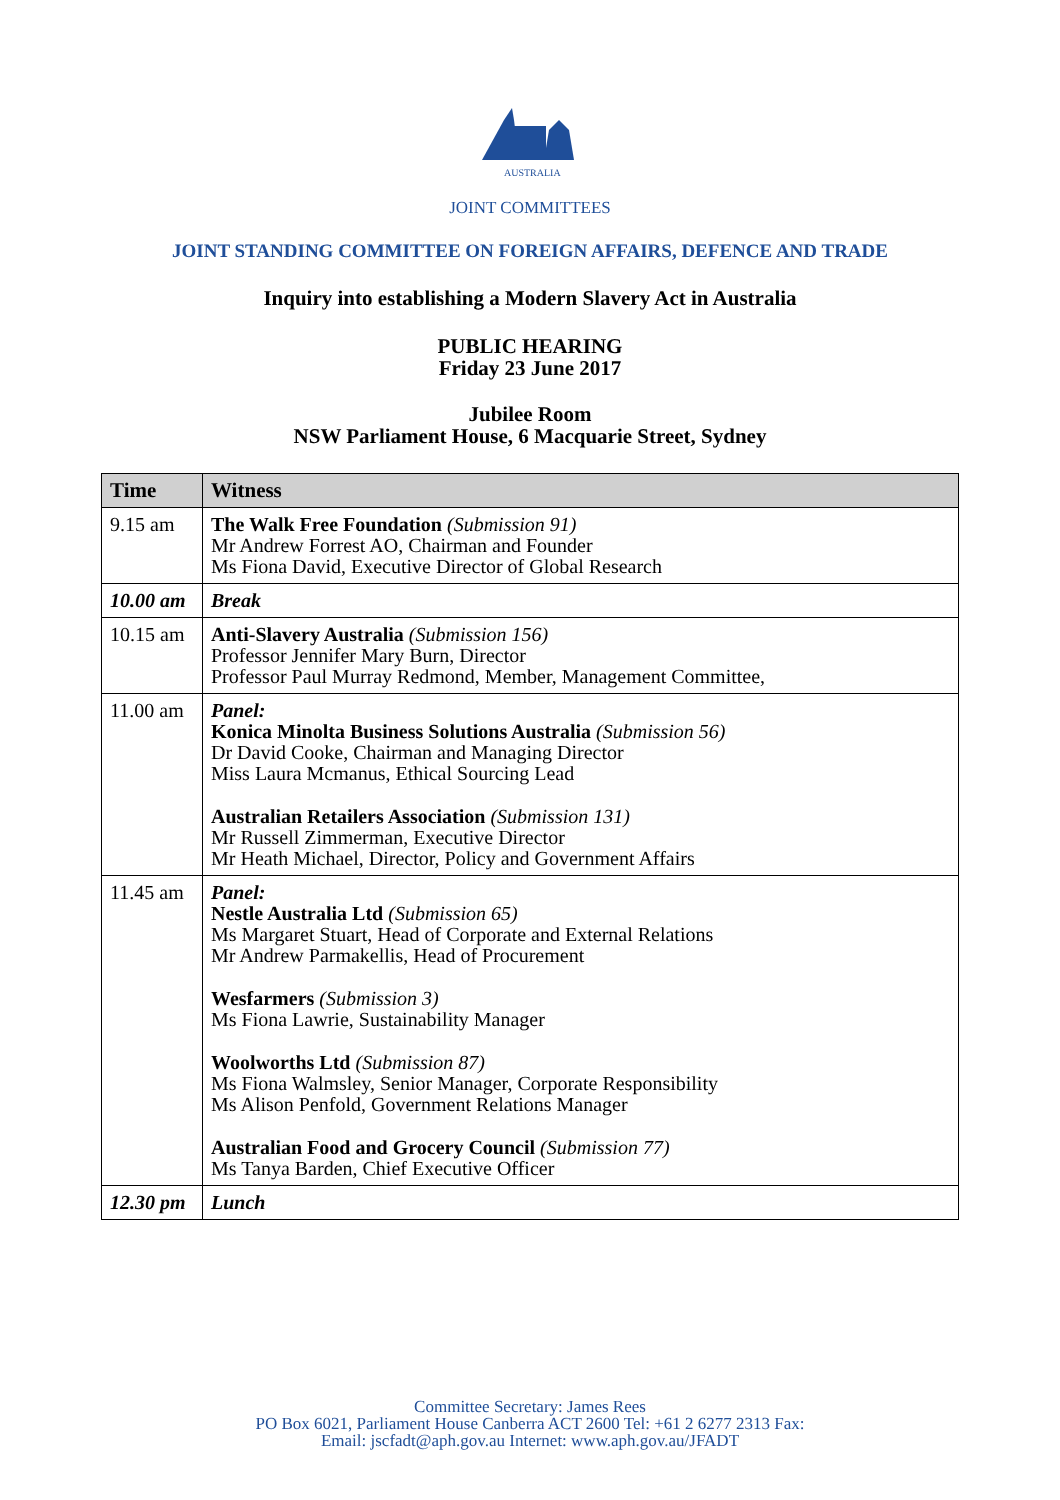AUSTRALIA
JOINT COMMITTEES
JOINT STANDING COMMITTEE ON FOREIGN AFFAIRS, DEFENCE AND TRADE
Inquiry into establishing a Modern Slavery Act in Australia
PUBLIC HEARING
Friday 23 June 2017
Jubilee Room
NSW Parliament House, 6 Macquarie Street, Sydney
| Time | Witness |
| --- | --- |
| 9.15 am | The Walk Free Foundation (Submission 91) Mr Andrew Forrest AO, Chairman and Founder Ms Fiona David, Executive Director of Global Research |
| 10.00 am | Break |
| 10.15 am | Anti-Slavery Australia (Submission 156) Professor Jennifer Mary Burn, Director Professor Paul Murray Redmond, Member, Management Committee, |
| 11.00 am | Panel: Konica Minolta Business Solutions Australia (Submission 56) Dr David Cooke, Chairman and Managing Director Miss Laura Mcmanus, Ethical Sourcing Lead Australian Retailers Association (Submission 131) Mr Russell Zimmerman, Executive Director Mr Heath Michael, Director, Policy and Government Affairs |
| 11.45 am | Panel: Nestle Australia Ltd (Submission 65) Ms Margaret Stuart, Head of Corporate and External Relations Mr Andrew Parmakellis, Head of Procurement Wesfarmers (Submission 3) Ms Fiona Lawrie, Sustainability Manager Woolworths Ltd (Submission 87) Ms Fiona Walmsley, Senior Manager, Corporate Responsibility Ms Alison Penfold, Government Relations Manager Australian Food and Grocery Council (Submission 77) Ms Tanya Barden, Chief Executive Officer |
| 12.30 pm | Lunch |
Committee Secretary: James Rees
PO Box 6021, Parliament House Canberra ACT 2600 Tel: +61 2 6277 2313 Fax:
Email: jscfadt@aph.gov.au Internet: www.aph.gov.au/JFADT